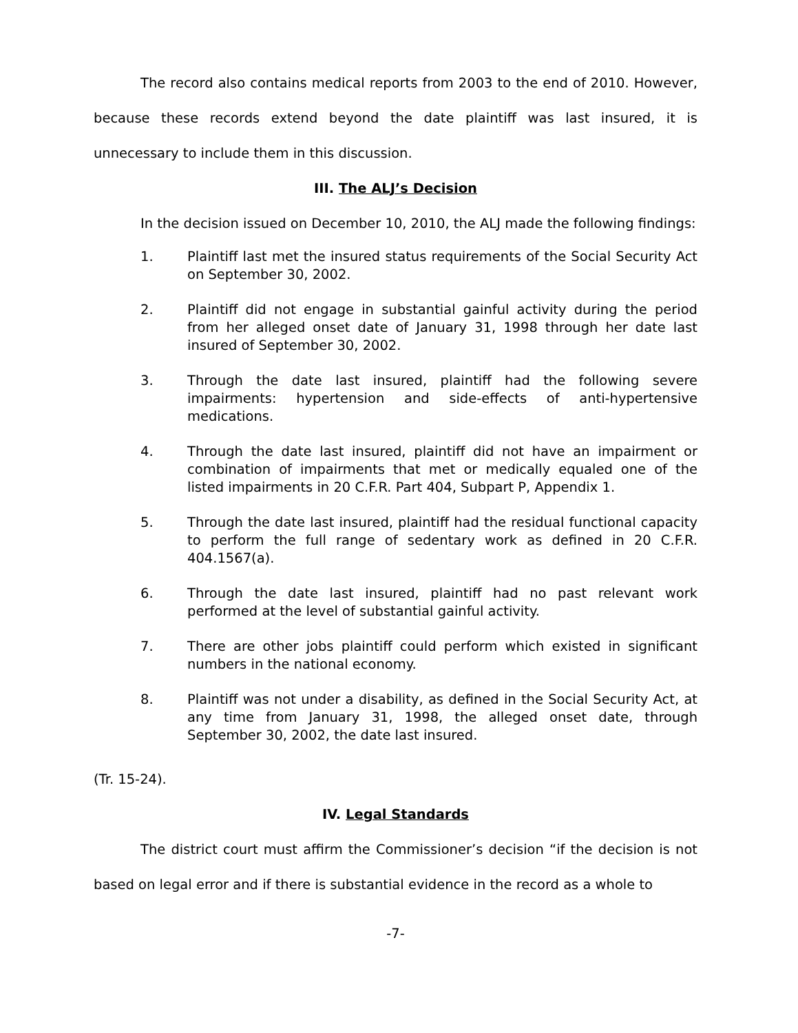The record also contains medical reports from 2003 to the end of 2010. However, because these records extend beyond the date plaintiff was last insured, it is unnecessary to include them in this discussion.
III. The ALJ’s Decision
In the decision issued on December 10, 2010, the ALJ made the following findings:
1. Plaintiff last met the insured status requirements of the Social Security Act on September 30, 2002.
2. Plaintiff did not engage in substantial gainful activity during the period from her alleged onset date of January 31, 1998 through her date last insured of September 30, 2002.
3. Through the date last insured, plaintiff had the following severe impairments: hypertension and side-effects of anti-hypertensive medications.
4. Through the date last insured, plaintiff did not have an impairment or combination of impairments that met or medically equaled one of the listed impairments in 20 C.F.R. Part 404, Subpart P, Appendix 1.
5. Through the date last insured, plaintiff had the residual functional capacity to perform the full range of sedentary work as defined in 20 C.F.R. 404.1567(a).
6. Through the date last insured, plaintiff had no past relevant work performed at the level of substantial gainful activity.
7. There are other jobs plaintiff could perform which existed in significant numbers in the national economy.
8. Plaintiff was not under a disability, as defined in the Social Security Act, at any time from January 31, 1998, the alleged onset date, through September 30, 2002, the date last insured.
(Tr. 15-24).
IV. Legal Standards
The district court must affirm the Commissioner’s decision “if the decision is not based on legal error and if there is substantial evidence in the record as a whole to
-7-